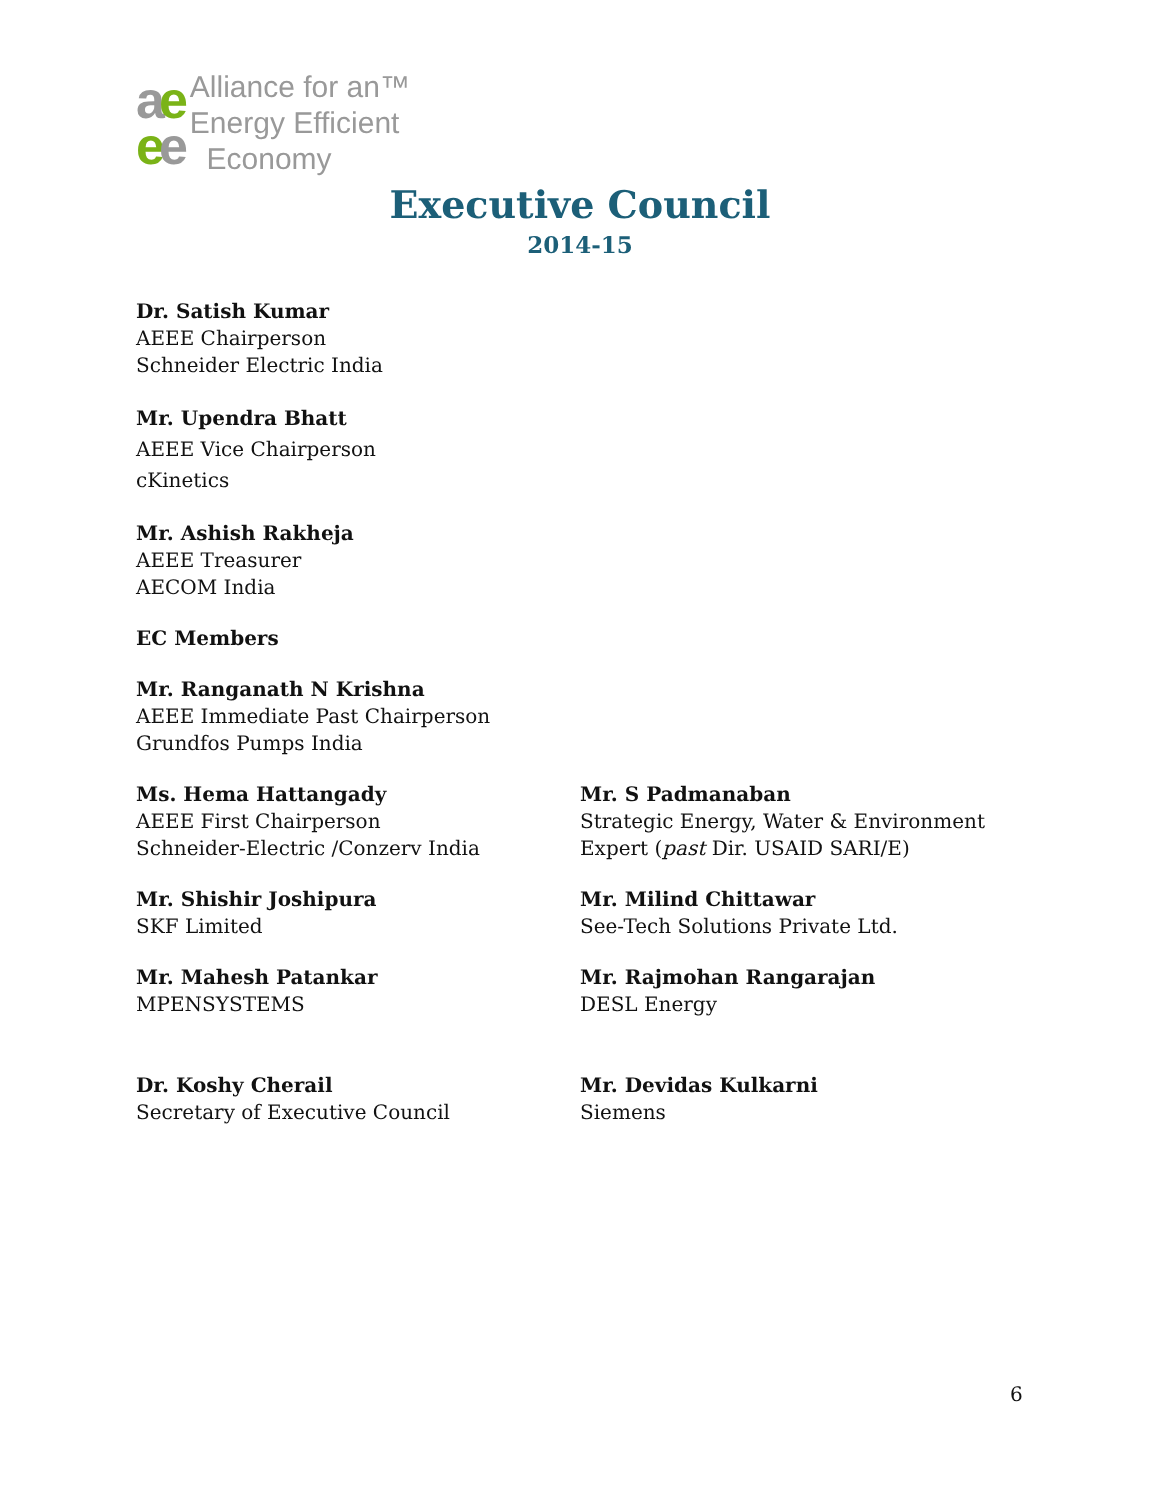ae
ee
Alliance for an™
Energy Efficient
Economy
Executive Council
2014-15
Dr. Satish Kumar
AEEE Chairperson
Schneider Electric India
Mr. Upendra Bhatt
AEEE Vice Chairperson
cKinetics
Mr. Ashish Rakheja
AEEE Treasurer
AECOM India
EC Members
Mr. Ranganath N Krishna
AEEE Immediate Past Chairperson
Grundfos Pumps India
Ms. Hema Hattangady
AEEE First Chairperson
Schneider-Electric /Conzerv India
Mr. S Padmanaban
Strategic Energy, Water & Environment
Expert (past Dir. USAID SARI/E)
Mr. Shishir Joshipura
SKF Limited
Mr. Milind Chittawar
See-Tech Solutions Private Ltd.
Mr. Mahesh Patankar
MPENSYSTEMS
Mr. Rajmohan Rangarajan
DESL Energy
Dr. Koshy Cherail
Secretary of Executive Council
Mr. Devidas Kulkarni
Siemens
6